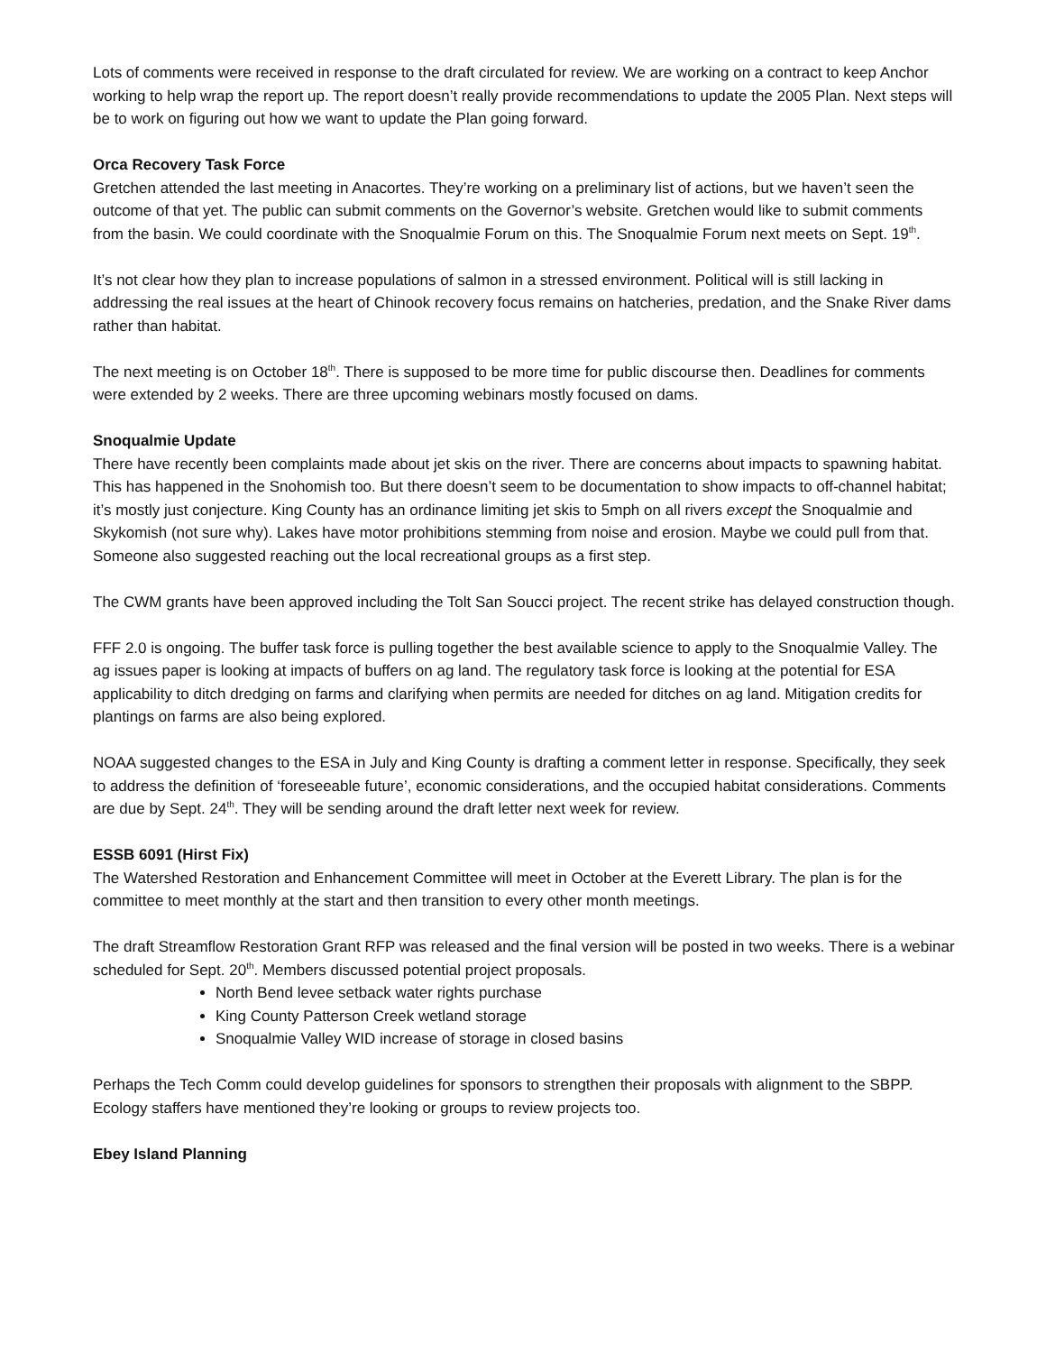Lots of comments were received in response to the draft circulated for review. We are working on a contract to keep Anchor working to help wrap the report up. The report doesn’t really provide recommendations to update the 2005 Plan. Next steps will be to work on figuring out how we want to update the Plan going forward.
Orca Recovery Task Force
Gretchen attended the last meeting in Anacortes. They’re working on a preliminary list of actions, but we haven’t seen the outcome of that yet. The public can submit comments on the Governor’s website. Gretchen would like to submit comments from the basin. We could coordinate with the Snoqualmie Forum on this. The Snoqualmie Forum next meets on Sept. 19<sup>th</sup>.
It’s not clear how they plan to increase populations of salmon in a stressed environment. Political will is still lacking in addressing the real issues at the heart of Chinook recovery focus remains on hatcheries, predation, and the Snake River dams rather than habitat.
The next meeting is on October 18<sup>th</sup>. There is supposed to be more time for public discourse then. Deadlines for comments were extended by 2 weeks. There are three upcoming webinars mostly focused on dams.
Snoqualmie Update
There have recently been complaints made about jet skis on the river. There are concerns about impacts to spawning habitat. This has happened in the Snohomish too. But there doesn’t seem to be documentation to show impacts to off-channel habitat; it’s mostly just conjecture. King County has an ordinance limiting jet skis to 5mph on all rivers except the Snoqualmie and Skykomish (not sure why). Lakes have motor prohibitions stemming from noise and erosion. Maybe we could pull from that. Someone also suggested reaching out the local recreational groups as a first step.
The CWM grants have been approved including the Tolt San Soucci project. The recent strike has delayed construction though.
FFF 2.0 is ongoing. The buffer task force is pulling together the best available science to apply to the Snoqualmie Valley. The ag issues paper is looking at impacts of buffers on ag land. The regulatory task force is looking at the potential for ESA applicability to ditch dredging on farms and clarifying when permits are needed for ditches on ag land. Mitigation credits for plantings on farms are also being explored.
NOAA suggested changes to the ESA in July and King County is drafting a comment letter in response. Specifically, they seek to address the definition of ‘foreseeable future’, economic considerations, and the occupied habitat considerations. Comments are due by Sept. 24<sup>th</sup>. They will be sending around the draft letter next week for review.
ESSB 6091 (Hirst Fix)
The Watershed Restoration and Enhancement Committee will meet in October at the Everett Library. The plan is for the committee to meet monthly at the start and then transition to every other month meetings.
The draft Streamflow Restoration Grant RFP was released and the final version will be posted in two weeks. There is a webinar scheduled for Sept. 20<sup>th</sup>. Members discussed potential project proposals.
North Bend levee setback water rights purchase
King County Patterson Creek wetland storage
Snoqualmie Valley WID increase of storage in closed basins
Perhaps the Tech Comm could develop guidelines for sponsors to strengthen their proposals with alignment to the SBPP. Ecology staffers have mentioned they’re looking or groups to review projects too.
Ebey Island Planning